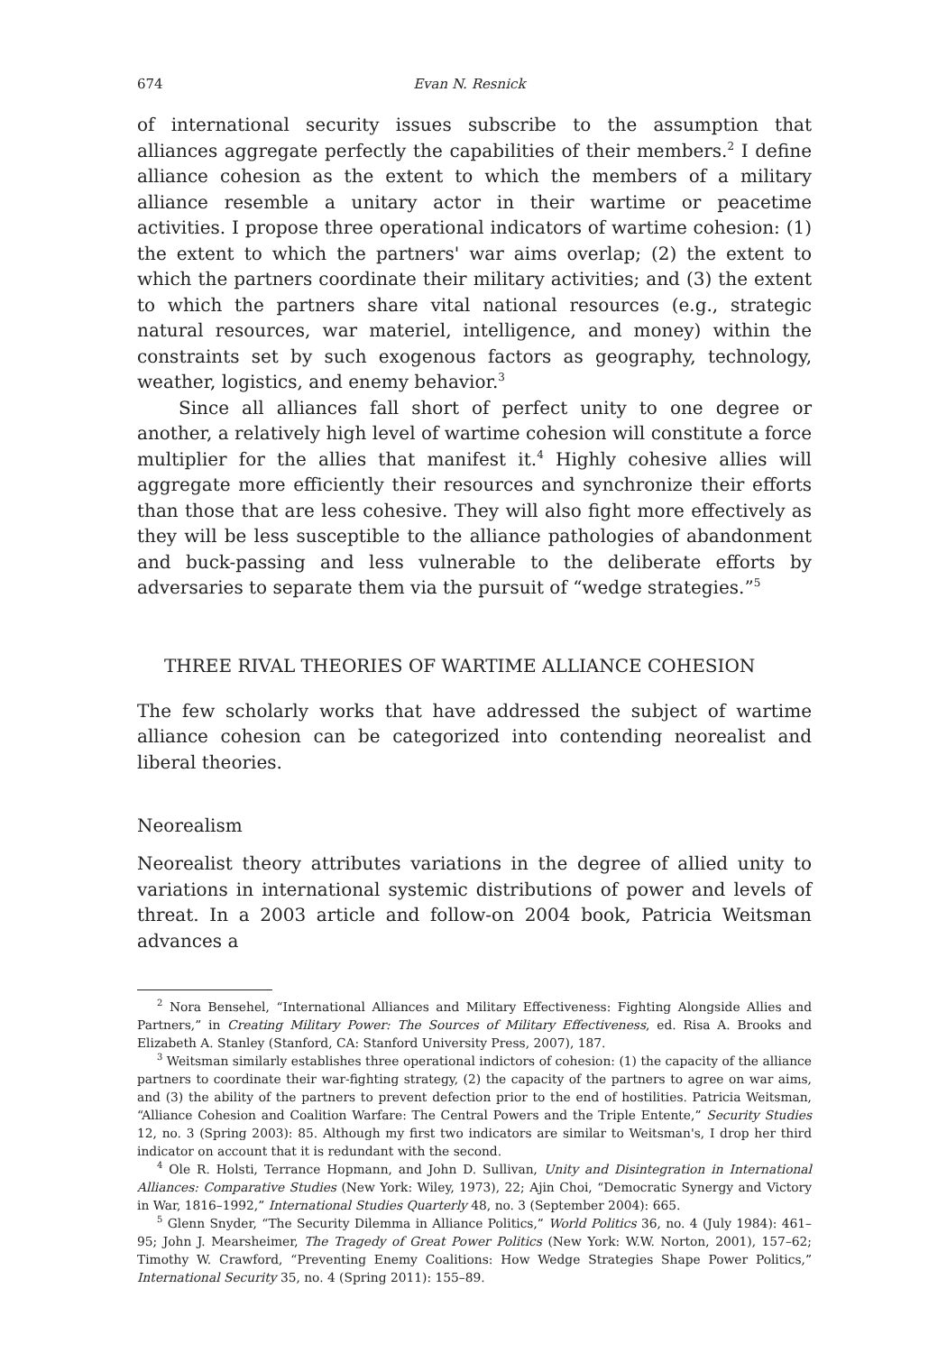674 Evan N. Resnick
of international security issues subscribe to the assumption that alliances aggregate perfectly the capabilities of their members.<sup>2</sup> I define alliance cohesion as the extent to which the members of a military alliance resemble a unitary actor in their wartime or peacetime activities. I propose three operational indicators of wartime cohesion: (1) the extent to which the partners' war aims overlap; (2) the extent to which the partners coordinate their military activities; and (3) the extent to which the partners share vital national resources (e.g., strategic natural resources, war materiel, intelligence, and money) within the constraints set by such exogenous factors as geography, technology, weather, logistics, and enemy behavior.<sup>3</sup>
Since all alliances fall short of perfect unity to one degree or another, a relatively high level of wartime cohesion will constitute a force multiplier for the allies that manifest it.<sup>4</sup> Highly cohesive allies will aggregate more efficiently their resources and synchronize their efforts than those that are less cohesive. They will also fight more effectively as they will be less susceptible to the alliance pathologies of abandonment and buck-passing and less vulnerable to the deliberate efforts by adversaries to separate them via the pursuit of “wedge strategies.”<sup>5</sup>
THREE RIVAL THEORIES OF WARTIME ALLIANCE COHESION
The few scholarly works that have addressed the subject of wartime alliance cohesion can be categorized into contending neorealist and liberal theories.
Neorealism
Neorealist theory attributes variations in the degree of allied unity to variations in international systemic distributions of power and levels of threat. In a 2003 article and follow-on 2004 book, Patricia Weitsman advances a
<sup>2</sup> Nora Bensehel, “International Alliances and Military Effectiveness: Fighting Alongside Allies and Partners,” in Creating Military Power: The Sources of Military Effectiveness, ed. Risa A. Brooks and Elizabeth A. Stanley (Stanford, CA: Stanford University Press, 2007), 187.
<sup>3</sup> Weitsman similarly establishes three operational indictors of cohesion: (1) the capacity of the alliance partners to coordinate their war-fighting strategy, (2) the capacity of the partners to agree on war aims, and (3) the ability of the partners to prevent defection prior to the end of hostilities. Patricia Weitsman, “Alliance Cohesion and Coalition Warfare: The Central Powers and the Triple Entente,” Security Studies 12, no. 3 (Spring 2003): 85. Although my first two indicators are similar to Weitsman's, I drop her third indicator on account that it is redundant with the second.
<sup>4</sup> Ole R. Holsti, Terrance Hopmann, and John D. Sullivan, Unity and Disintegration in International Alliances: Comparative Studies (New York: Wiley, 1973), 22; Ajin Choi, “Democratic Synergy and Victory in War, 1816–1992,” International Studies Quarterly 48, no. 3 (September 2004): 665.
<sup>5</sup> Glenn Snyder, “The Security Dilemma in Alliance Politics,” World Politics 36, no. 4 (July 1984): 461–95; John J. Mearsheimer, The Tragedy of Great Power Politics (New York: W.W. Norton, 2001), 157–62; Timothy W. Crawford, “Preventing Enemy Coalitions: How Wedge Strategies Shape Power Politics,” International Security 35, no. 4 (Spring 2011): 155–89.